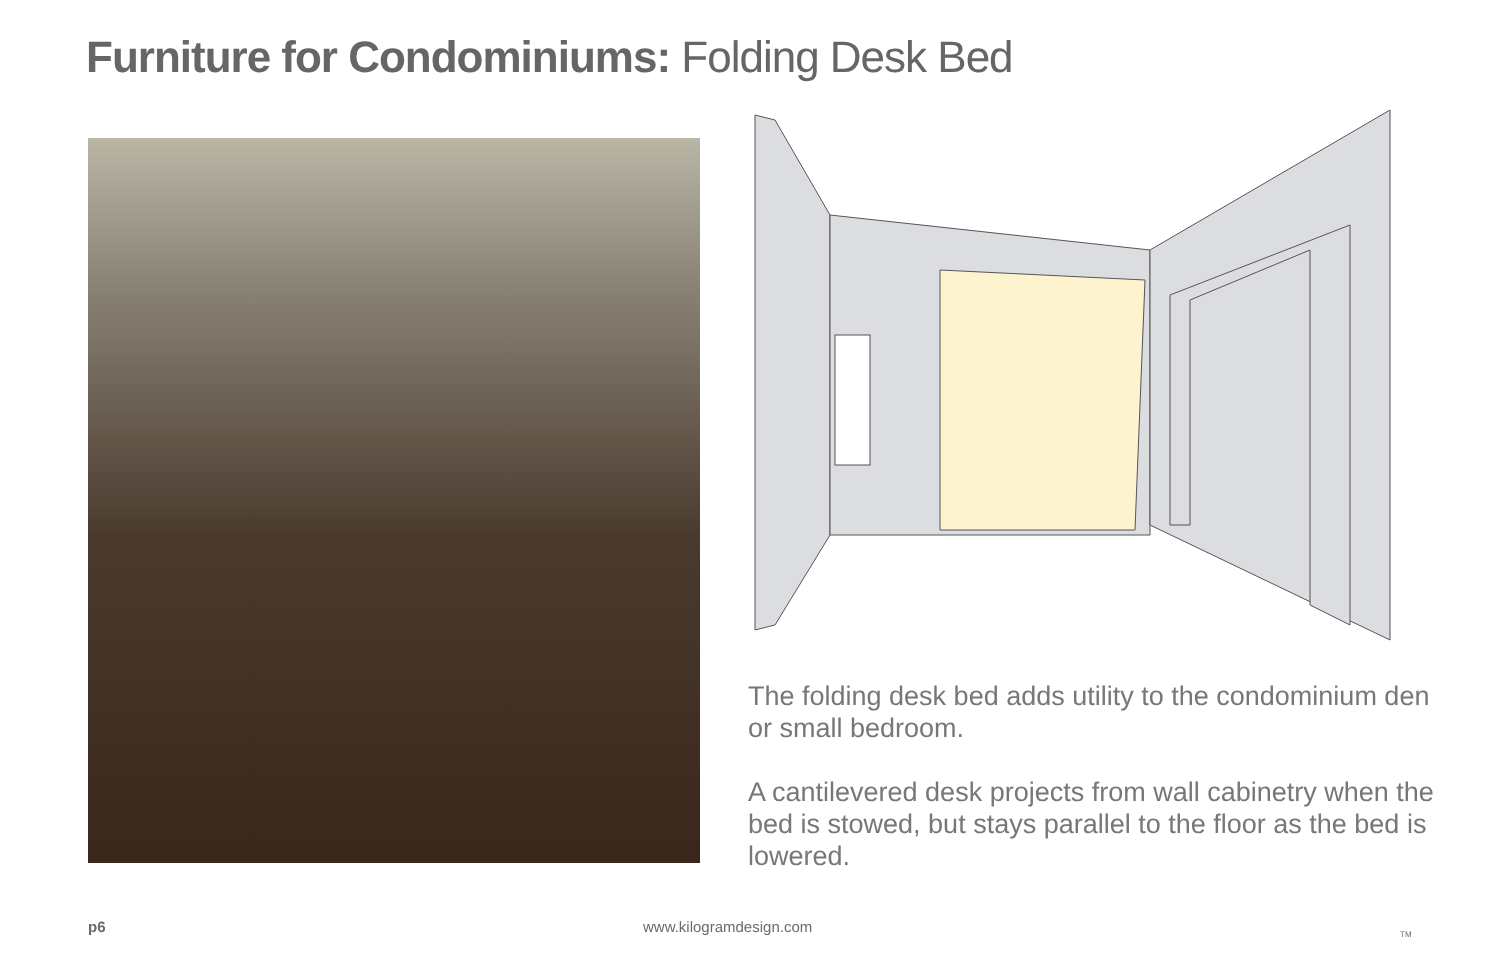Furniture for Condominiums: Folding Desk Bed
The folding desk bed adds utility to the condominium den or small bedroom.
A cantilevered desk projects from wall cabinetry when the bed is stowed, but stays parallel to the floor as the bed is lowered.
p6 www.kilogramdesign.com TM